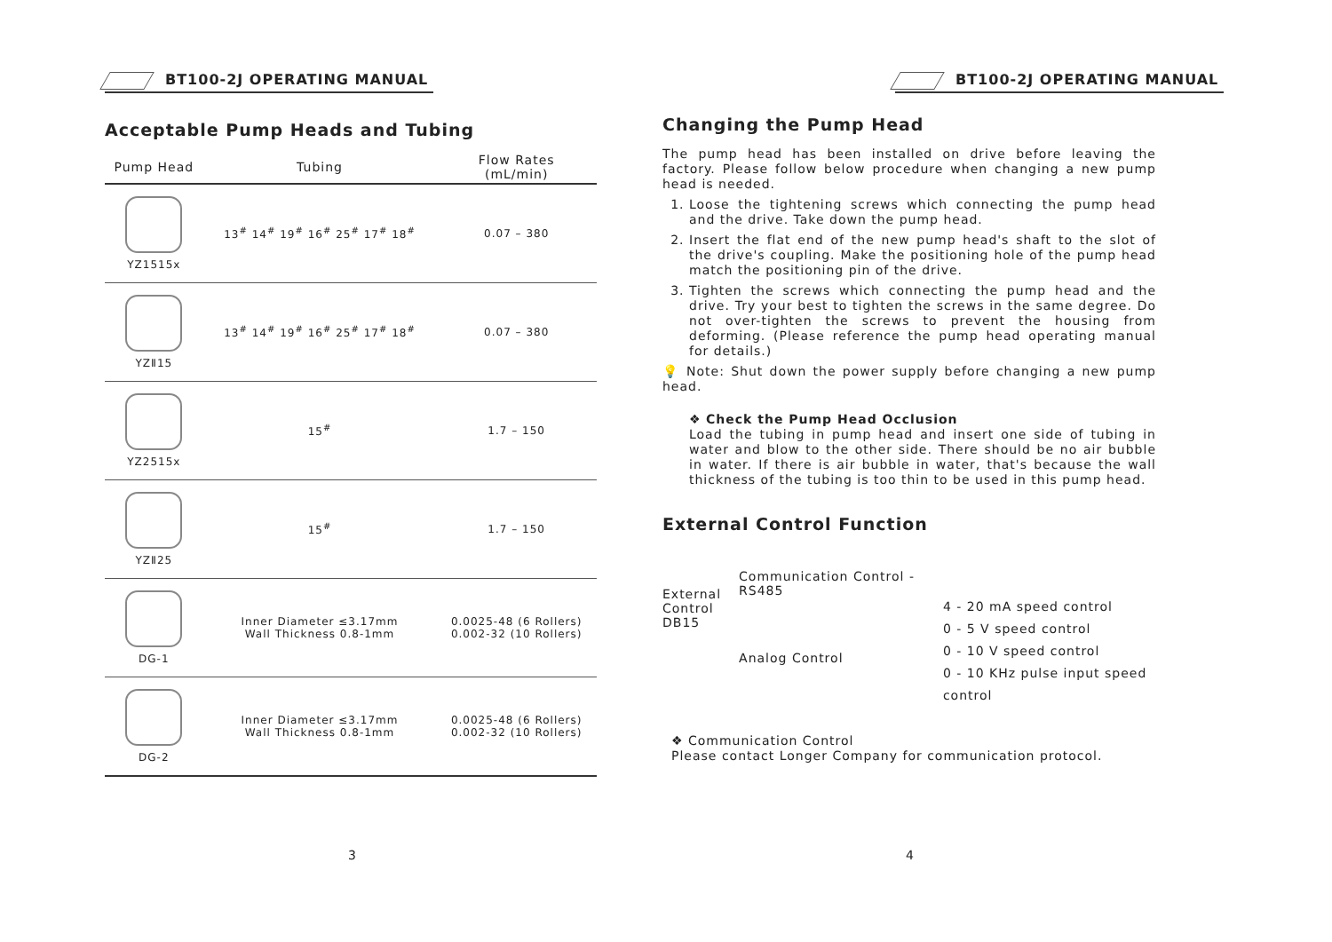BT100-2J OPERATING MANUAL
Acceptable Pump Heads and Tubing
| Pump Head | Tubing | Flow Rates (mL/min) |
| --- | --- | --- |
| YZ1515x | 13<sup>#</sup> 14<sup>#</sup> 19<sup>#</sup> 16<sup>#</sup> 25<sup>#</sup> 17<sup>#</sup> 18<sup>#</sup> | 0.07 – 380 |
| YZⅡ15 | 13<sup>#</sup> 14<sup>#</sup> 19<sup>#</sup> 16<sup>#</sup> 25<sup>#</sup> 17<sup>#</sup> 18<sup>#</sup> | 0.07 – 380 |
| YZ2515x | 15<sup>#</sup> | 1.7 – 150 |
| YZⅡ25 | 15<sup>#</sup> | 1.7 – 150 |
| DG-1 | Inner Diameter ≤3.17mm Wall Thickness 0.8-1mm | 0.0025-48 (6 Rollers) 0.002-32 (10 Rollers) |
| DG-2 | Inner Diameter ≤3.17mm Wall Thickness 0.8-1mm | 0.0025-48 (6 Rollers) 0.002-32 (10 Rollers) |
3
BT100-2J OPERATING MANUAL
Changing the Pump Head
The pump head has been installed on drive before leaving the factory. Please follow below procedure when changing a new pump head is needed.
1. Loose the tightening screws which connecting the pump head and the drive. Take down the pump head.
2. Insert the flat end of the new pump head's shaft to the slot of the drive's coupling. Make the positioning hole of the pump head match the positioning pin of the drive.
3. Tighten the screws which connecting the pump head and the drive. Try your best to tighten the screws in the same degree. Do not over-tighten the screws to prevent the housing from deforming. (Please reference the pump head operating manual for details.)
💡 Note: Shut down the power supply before changing a new pump head.
❖ Check the Pump Head Occlusion
Load the tubing in pump head and insert one side of tubing in water and blow to the other side. There should be no air bubble in water. If there is air bubble in water, that's because the wall thickness of the tubing is too thin to be used in this pump head.
External Control Function
External
Control
DB15
Communication Control - RS485
Analog Control
4 - 20 mA speed control
0 - 5 V speed control
0 - 10 V speed control
0 - 10 KHz pulse input speed control
❖ Communication Control
Please contact Longer Company for communication protocol.
4